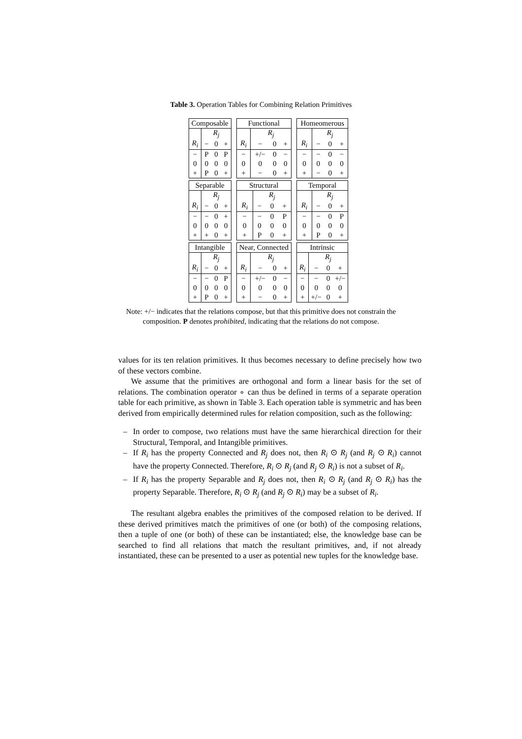Table 3. Operation Tables for Combining Relation Primitives
| Composable | | | |
| | R<sub>j</sub> | | |
| R<sub>i</sub> | − | 0 | + |
| − | P | 0 | P |
| 0 | 0 | 0 | 0 |
| + | P | 0 | + |
| Functional | | | |
| | R<sub>j</sub> | | |
| R<sub>i</sub> | − | 0 | + |
| − | +/− | 0 | − |
| 0 | 0 | 0 | 0 |
| + | − | 0 | + |
| Homeomerous | | | |
| | R<sub>j</sub> | | |
| R<sub>i</sub> | − | 0 | + |
| − | − | 0 | − |
| 0 | 0 | 0 | 0 |
| + | − | 0 | + |
| Separable | | | |
| | R<sub>j</sub> | | |
| R<sub>i</sub> | − | 0 | + |
| − | − | 0 | + |
| 0 | 0 | 0 | 0 |
| + | + | 0 | + |
| Structural | | | |
| | R<sub>j</sub> | | |
| R<sub>i</sub> | − | 0 | + |
| − | − | 0 | P |
| 0 | 0 | 0 | 0 |
| + | P | 0 | + |
| Temporal | | | |
| | R<sub>j</sub> | | |
| R<sub>i</sub> | − | 0 | + |
| − | − | 0 | P |
| 0 | 0 | 0 | 0 |
| + | P | 0 | + |
| Intangible | | | |
| | R<sub>j</sub> | | |
| R<sub>i</sub> | − | 0 | + |
| − | − | 0 | P |
| 0 | 0 | 0 | 0 |
| + | P | 0 | + |
| Near, Connected | | | |
| | R<sub>j</sub> | | |
| R<sub>i</sub> | − | 0 | + |
| − | +/− | 0 | − |
| 0 | 0 | 0 | 0 |
| + | − | 0 | + |
| Intrinsic | | | |
| | R<sub>j</sub> | | |
| R<sub>i</sub> | − | 0 | + |
| − | − | 0 | +/− |
| 0 | 0 | 0 | 0 |
| + | +/− | 0 | + |
Note: +/− indicates that the relations compose, but that this primitive does not constrain the composition. P denotes prohibited, indicating that the relations do not compose.
values for its ten relation primitives. It thus becomes necessary to define precisely how two of these vectors combine.
We assume that the primitives are orthogonal and form a linear basis for the set of relations. The combination operator ∘ can thus be defined in terms of a separate operation table for each primitive, as shown in Table 3. Each operation table is symmetric and has been derived from empirically determined rules for relation composition, such as the following:
– In order to compose, two relations must have the same hierarchical direction for their Structural, Temporal, and Intangible primitives.
– If R<sub>i</sub> has the property Connected and R<sub>j</sub> does not, then R<sub>i</sub> ⊙ R<sub>j</sub> (and R<sub>j</sub> ⊙ R<sub>i</sub>) cannot have the property Connected. Therefore, R<sub>i</sub> ⊙ R<sub>j</sub> (and R<sub>j</sub> ⊙ R<sub>i</sub>) is not a subset of R<sub>i</sub>.
– If R<sub>i</sub> has the property Separable and R<sub>j</sub> does not, then R<sub>i</sub> ⊙ R<sub>j</sub> (and R<sub>j</sub> ⊙ R<sub>i</sub>) has the property Separable. Therefore, R<sub>i</sub> ⊙ R<sub>j</sub> (and R<sub>j</sub> ⊙ R<sub>i</sub>) may be a subset of R<sub>i</sub>.
The resultant algebra enables the primitives of the composed relation to be derived. If these derived primitives match the primitives of one (or both) of the composing relations, then a tuple of one (or both) of these can be instantiated; else, the knowledge base can be searched to find all relations that match the resultant primitives, and, if not already instantiated, these can be presented to a user as potential new tuples for the knowledge base.